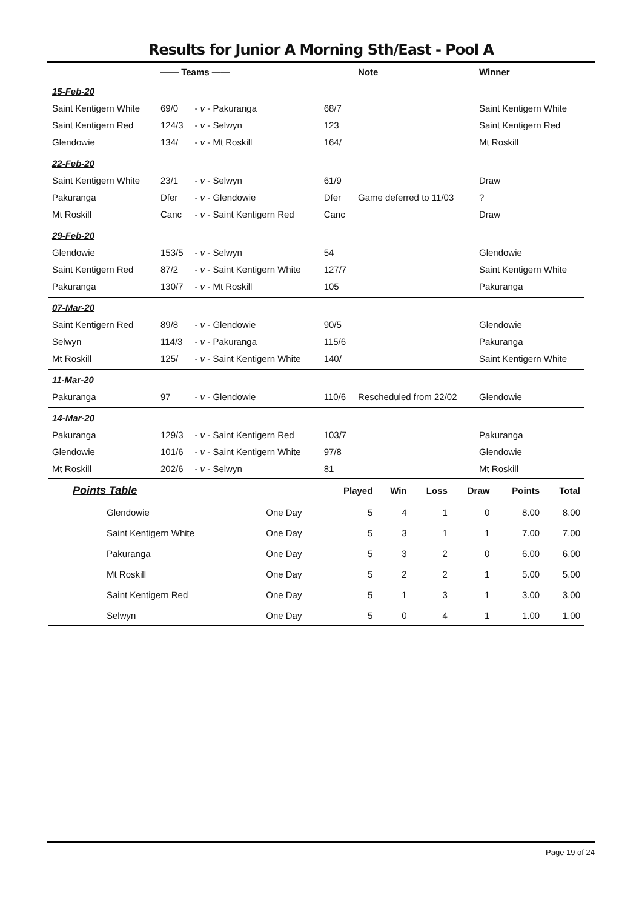Results for Junior A Morning Sth/East - Pool A
| | —— Teams —— | | | Note | Winner |
| --- | --- | --- | --- | --- | --- |
| 15-Feb-20 | | | | | |
| Saint Kentigern White | 69/0 | - v - Pakuranga | 68/7 | | Saint Kentigern White |
| Saint Kentigern Red | 124/3 | - v - Selwyn | 123 | | Saint Kentigern Red |
| Glendowie | 134/ | - v - Mt Roskill | 164/ | | Mt Roskill |
| 22-Feb-20 | | | | | |
| Saint Kentigern White | 23/1 | - v - Selwyn | 61/9 | | Draw |
| Pakuranga | Dfer | - v - Glendowie | Dfer | Game deferred to 11/03 | ? |
| Mt Roskill | Canc | - v - Saint Kentigern Red | Canc | | Draw |
| 29-Feb-20 | | | | | |
| Glendowie | 153/5 | - v - Selwyn | 54 | | Glendowie |
| Saint Kentigern Red | 87/2 | - v - Saint Kentigern White | 127/7 | | Saint Kentigern White |
| Pakuranga | 130/7 | - v - Mt Roskill | 105 | | Pakuranga |
| 07-Mar-20 | | | | | |
| Saint Kentigern Red | 89/8 | - v - Glendowie | 90/5 | | Glendowie |
| Selwyn | 114/3 | - v - Pakuranga | 115/6 | | Pakuranga |
| Mt Roskill | 125/ | - v - Saint Kentigern White | 140/ | | Saint Kentigern White |
| 11-Mar-20 | | | | | |
| Pakuranga | 97 | - v - Glendowie | 110/6 | Rescheduled from 22/02 | Glendowie |
| 14-Mar-20 | | | | | |
| Pakuranga | 129/3 | - v - Saint Kentigern Red | 103/7 | | Pakuranga |
| Glendowie | 101/6 | - v - Saint Kentigern White | 97/8 | | Glendowie |
| Mt Roskill | 202/6 | - v - Selwyn | 81 | | Mt Roskill |
| Points Table | | Played | Win | Loss | Draw | Points | Total |
| --- | --- | --- | --- | --- | --- | --- | --- |
| Glendowie | One Day | 5 | 4 | 1 | 0 | 8.00 | 8.00 |
| Saint Kentigern White | One Day | 5 | 3 | 1 | 1 | 7.00 | 7.00 |
| Pakuranga | One Day | 5 | 3 | 2 | 0 | 6.00 | 6.00 |
| Mt Roskill | One Day | 5 | 2 | 2 | 1 | 5.00 | 5.00 |
| Saint Kentigern Red | One Day | 5 | 1 | 3 | 1 | 3.00 | 3.00 |
| Selwyn | One Day | 5 | 0 | 4 | 1 | 1.00 | 1.00 |
Page 19 of 24